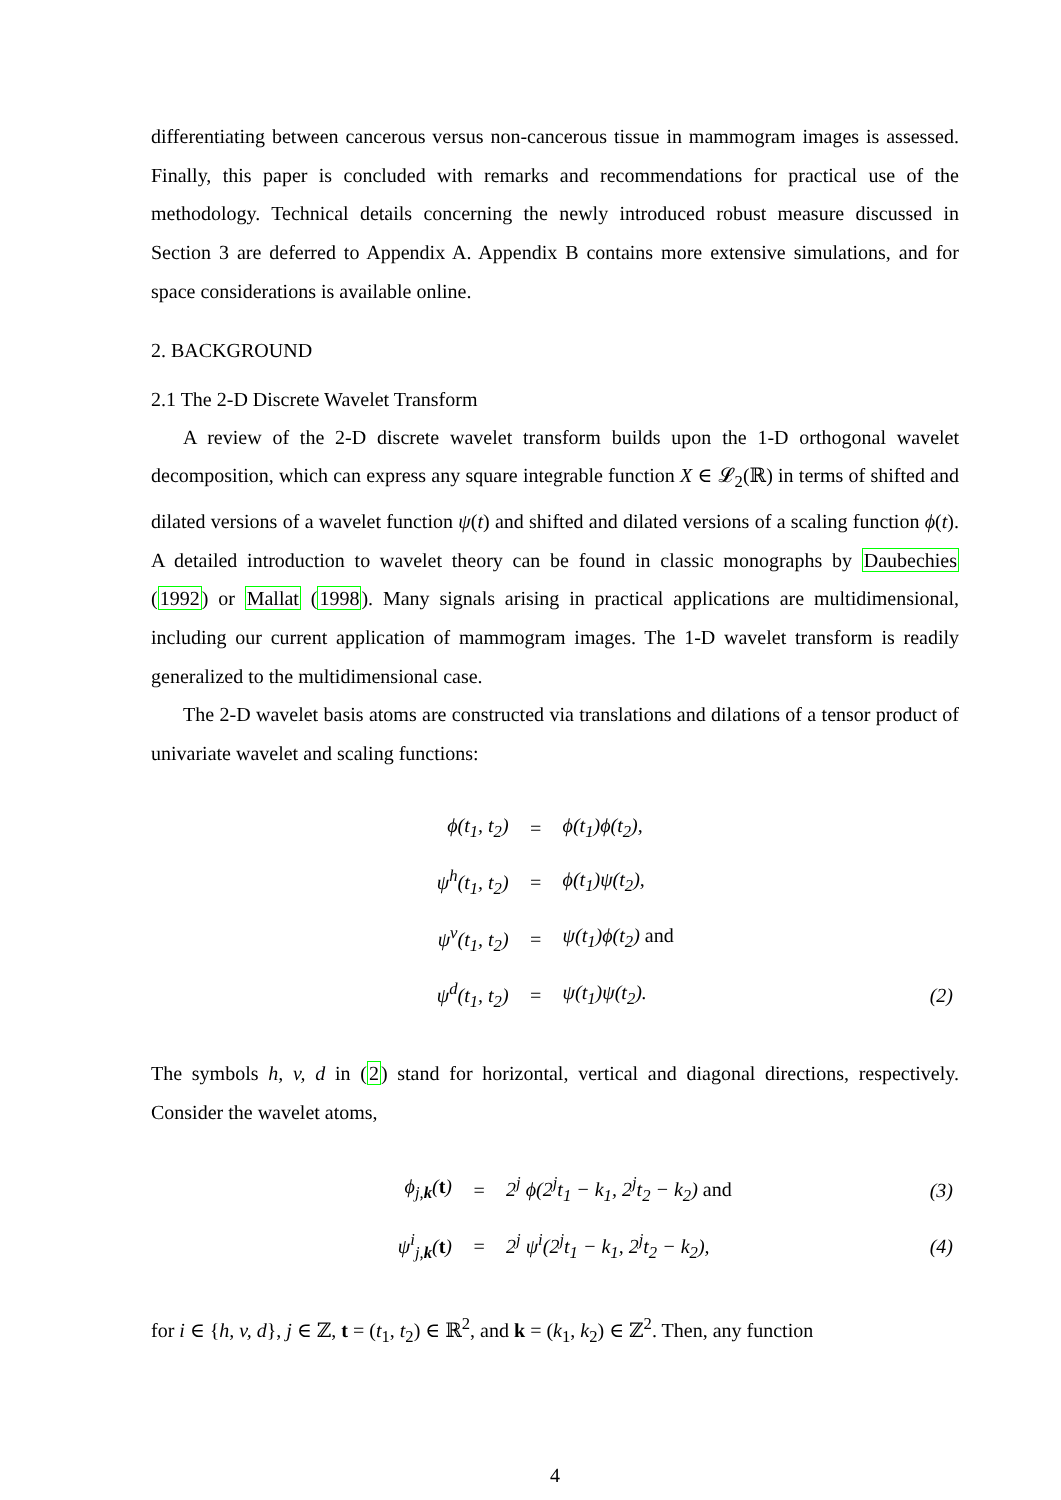differentiating between cancerous versus non-cancerous tissue in mammogram images is assessed. Finally, this paper is concluded with remarks and recommendations for practical use of the methodology. Technical details concerning the newly introduced robust measure discussed in Section 3 are deferred to Appendix A. Appendix B contains more extensive simulations, and for space considerations is available online.
2. BACKGROUND
2.1 The 2-D Discrete Wavelet Transform
A review of the 2-D discrete wavelet transform builds upon the 1-D orthogonal wavelet decomposition, which can express any square integrable function X ∈ 𝓛<sub>2</sub>(ℝ) in terms of shifted and dilated versions of a wavelet function ψ(t) and shifted and dilated versions of a scaling function ϕ(t). A detailed introduction to wavelet theory can be found in classic monographs by Daubechies (1992) or Mallat (1998). Many signals arising in practical applications are multidimensional, including our current application of mammogram images. The 1-D wavelet transform is readily generalized to the multidimensional case.
The 2-D wavelet basis atoms are constructed via translations and dilations of a tensor product of univariate wavelet and scaling functions:
| ϕ(t<sub>1</sub>, t<sub>2</sub>) | = | ϕ(t<sub>1</sub>)ϕ(t<sub>2</sub>), | |
| ψ<sup>h</sup>(t<sub>1</sub>, t<sub>2</sub>) | = | ϕ(t<sub>1</sub>)ψ(t<sub>2</sub>), | |
| ψ<sup>v</sup>(t<sub>1</sub>, t<sub>2</sub>) | = | ψ(t<sub>1</sub>)ϕ(t<sub>2</sub>) and | |
| ψ<sup>d</sup>(t<sub>1</sub>, t<sub>2</sub>) | = | ψ(t<sub>1</sub>)ψ(t<sub>2</sub>). | (2) |
The symbols h, v, d in (2) stand for horizontal, vertical and diagonal directions, respectively. Consider the wavelet atoms,
| ϕ<sub>j,k</sub>( t ) | = | 2<sup>j</sup> ϕ(2<sup>j</sup>t<sub>1</sub> − k<sub>1</sub>, 2<sup>j</sup>t<sub>2</sub> − k<sub>2</sub>) and | (3) |
| ψ<sup>i</sup><sub>j,k</sub>( t ) | = | 2<sup>j</sup> ψ<sup>i</sup>(2<sup>j</sup>t<sub>1</sub> − k<sub>1</sub>, 2<sup>j</sup>t<sub>2</sub> − k<sub>2</sub>), | (4) |
for i ∈ {h, v, d}, j ∈ ℤ, t = (t<sub>1</sub>, t<sub>2</sub>) ∈ ℝ<sup>2</sup>, and k = (k<sub>1</sub>, k<sub>2</sub>) ∈ ℤ<sup>2</sup>. Then, any function
4